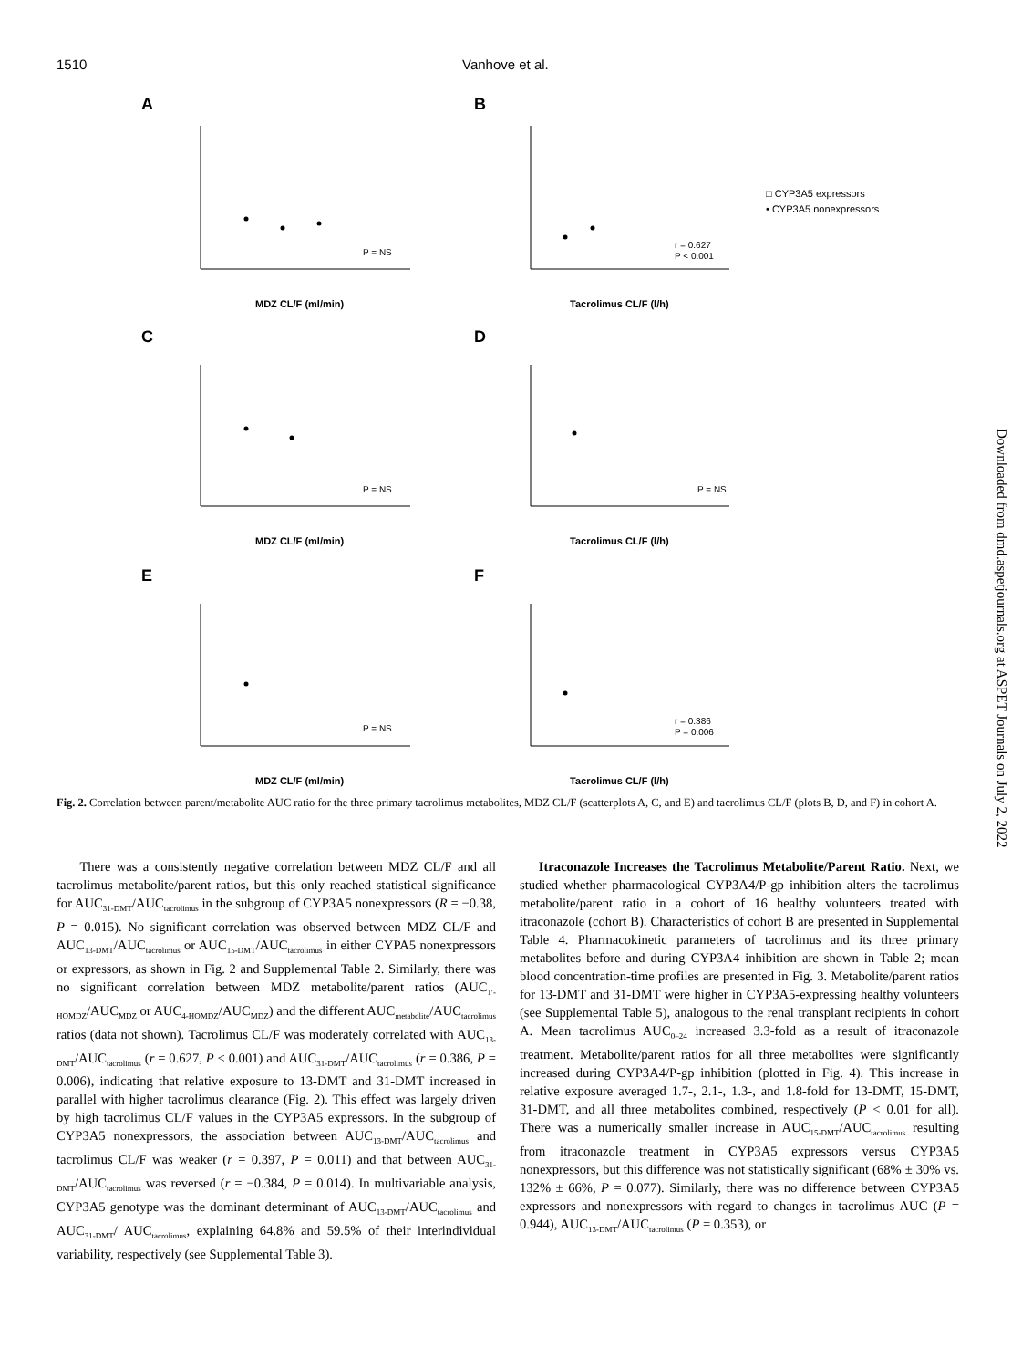1510 Vanhove et al.
A
B
C
D
E
F
P = NS
r = 0.627
P < 0.001
P = NS
P = NS
P = NS
r = 0.386
P = 0.006
MDZ CL/F (ml/min)
Tacrolimus CL/F (l/h)
MDZ CL/F (ml/min)
Tacrolimus CL/F (l/h)
MDZ CL/F (ml/min)
Tacrolimus CL/F (l/h)
□ CYP3A5 expressors
• CYP3A5 nonexpressors
Fig. 2. Correlation between parent/metabolite AUC ratio for the three primary tacrolimus metabolites, MDZ CL/F (scatterplots A, C, and E) and tacrolimus CL/F (plots B, D, and F) in cohort A.
There was a consistently negative correlation between MDZ CL/F and all tacrolimus metabolite/parent ratios, but this only reached statistical significance for AUC<sub>31-DMT</sub>/AUC<sub>tacrolimus</sub> in the subgroup of CYP3A5 nonexpressors (R = −0.38, P = 0.015). No significant correlation was observed between MDZ CL/F and AUC<sub>13-DMT</sub>/AUC<sub>tacrolimus</sub> or AUC<sub>15-DMT</sub>/AUC<sub>tacrolimus</sub> in either CYPA5 nonexpressors or expressors, as shown in Fig. 2 and Supplemental Table 2. Similarly, there was no significant correlation between MDZ metabolite/parent ratios (AUC<sub>1′-HOMDZ</sub>/AUC<sub>MDZ</sub> or AUC<sub>4-HOMDZ</sub>/AUC<sub>MDZ</sub>) and the different AUC<sub>metabolite</sub>/AUC<sub>tacrolimus</sub> ratios (data not shown). Tacrolimus CL/F was moderately correlated with AUC<sub>13-DMT</sub>/AUC<sub>tacrolimus</sub> (r = 0.627, P < 0.001) and AUC<sub>31-DMT</sub>/AUC<sub>tacrolimus</sub> (r = 0.386, P = 0.006), indicating that relative exposure to 13-DMT and 31-DMT increased in parallel with higher tacrolimus clearance (Fig. 2). This effect was largely driven by high tacrolimus CL/F values in the CYP3A5 expressors. In the subgroup of CYP3A5 nonexpressors, the association between AUC<sub>13-DMT</sub>/AUC<sub>tacrolimus</sub> and tacrolimus CL/F was weaker (r = 0.397, P = 0.011) and that between AUC<sub>31-DMT</sub>/AUC<sub>tacrolimus</sub> was reversed (r = −0.384, P = 0.014). In multivariable analysis, CYP3A5 genotype was the dominant determinant of AUC<sub>13-DMT</sub>/AUC<sub>tacrolimus</sub> and AUC<sub>31-DMT</sub>/ AUC<sub>tacrolimus</sub>, explaining 64.8% and 59.5% of their interindividual variability, respectively (see Supplemental Table 3).
Itraconazole Increases the Tacrolimus Metabolite/Parent Ratio. Next, we studied whether pharmacological CYP3A4/P-gp inhibition alters the tacrolimus metabolite/parent ratio in a cohort of 16 healthy volunteers treated with itraconazole (cohort B). Characteristics of cohort B are presented in Supplemental Table 4. Pharmacokinetic parameters of tacrolimus and its three primary metabolites before and during CYP3A4 inhibition are shown in Table 2; mean blood concentration-time profiles are presented in Fig. 3. Metabolite/parent ratios for 13-DMT and 31-DMT were higher in CYP3A5-expressing healthy volunteers (see Supplemental Table 5), analogous to the renal transplant recipients in cohort A. Mean tacrolimus AUC<sub>0–24</sub> increased 3.3-fold as a result of itraconazole treatment. Metabolite/parent ratios for all three metabolites were significantly increased during CYP3A4/P-gp inhibition (plotted in Fig. 4). This increase in relative exposure averaged 1.7-, 2.1-, 1.3-, and 1.8-fold for 13-DMT, 15-DMT, 31-DMT, and all three metabolites combined, respectively (P < 0.01 for all). There was a numerically smaller increase in AUC<sub>15-DMT</sub>/AUC<sub>tacrolimus</sub> resulting from itraconazole treatment in CYP3A5 expressors versus CYP3A5 nonexpressors, but this difference was not statistically significant (68% ± 30% vs. 132% ± 66%, P = 0.077). Similarly, there was no difference between CYP3A5 expressors and nonexpressors with regard to changes in tacrolimus AUC (P = 0.944), AUC<sub>13-DMT</sub>/AUC<sub>tacrolimus</sub> (P = 0.353), or
Downloaded from dmd.aspetjournals.org at ASPET Journals on July 2, 2022